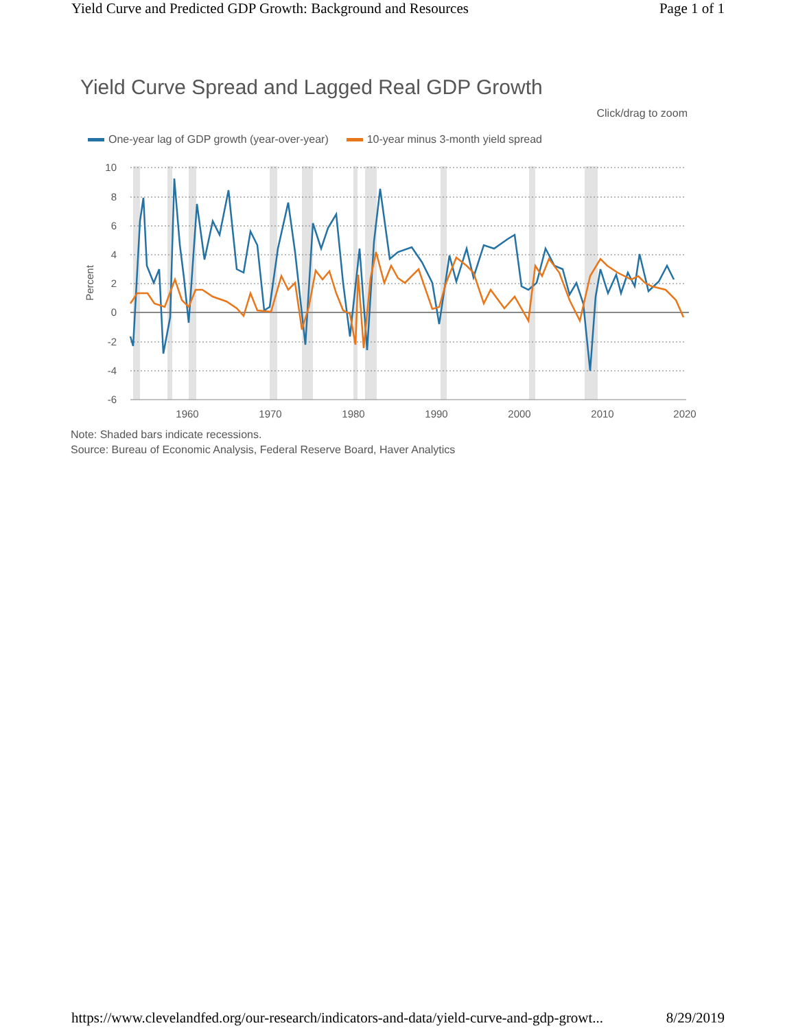Yield Curve and Predicted GDP Growth: Background and Resources Page 1 of 1
Yield Curve Spread and Lagged Real GDP Growth
Click/drag to zoom
One-year lag of GDP growth (year-over-year) 10-year minus 3-month yield spread
10
8
6
4
2
0
-2
-4
-6
Percent
1960
1970
1980
1990
2000
2010
2020
Note: Shaded bars indicate recessions.
Source: Bureau of Economic Analysis, Federal Reserve Board, Haver Analytics
https://www.clevelandfed.org/our-research/indicators-and-data/yield-curve-and-gdp-growt... 8/29/2019